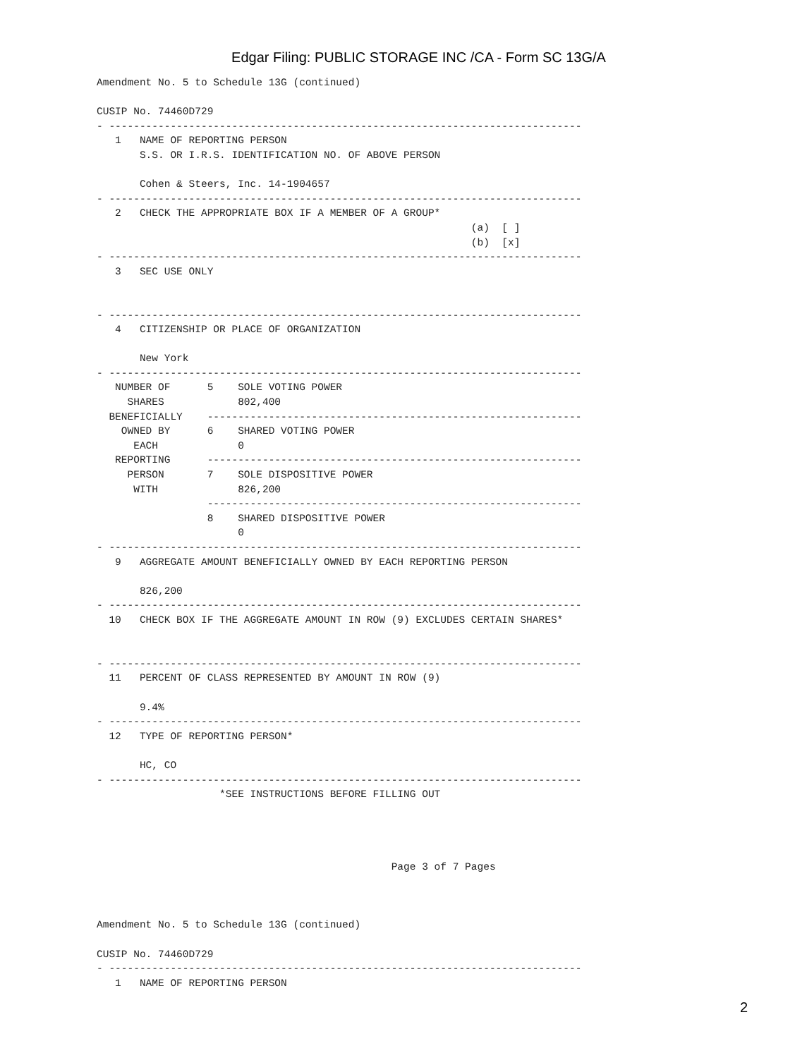Edgar Filing: PUBLIC STORAGE INC /CA - Form SC 13G/A
Amendment No. 5 to Schedule 13G (continued)

CUSIP No. 74460D729
- -----------------------------------------------------------------------------
   1   NAME OF REPORTING PERSON
       S.S. OR I.R.S. IDENTIFICATION NO. OF ABOVE PERSON

       Cohen & Steers, Inc. 14-1904657
- -----------------------------------------------------------------------------
   2   CHECK THE APPROPRIATE BOX IF A MEMBER OF A GROUP*
                                                             (a)  [ ]
                                                             (b)  [x]
- -----------------------------------------------------------------------------
   3   SEC USE ONLY


- -----------------------------------------------------------------------------
   4   CITIZENSHIP OR PLACE OF ORGANIZATION

       New York
- -----------------------------------------------------------------------------
   NUMBER OF      5    SOLE VOTING POWER
     SHARES            802,400
  BENEFICIALLY    -------------------------------------------------------------
    OWNED BY      6    SHARED VOTING POWER
      EACH             0
   REPORTING      -------------------------------------------------------------
     PERSON       7    SOLE DISPOSITIVE POWER
      WITH             826,200
                  -------------------------------------------------------------
                  8    SHARED DISPOSITIVE POWER
                       0
- -----------------------------------------------------------------------------
   9   AGGREGATE AMOUNT BENEFICIALLY OWNED BY EACH REPORTING PERSON

       826,200
- -----------------------------------------------------------------------------
  10   CHECK BOX IF THE AGGREGATE AMOUNT IN ROW (9) EXCLUDES CERTAIN SHARES*


- -----------------------------------------------------------------------------
  11   PERCENT OF CLASS REPRESENTED BY AMOUNT IN ROW (9)

       9.4%
- -----------------------------------------------------------------------------
  12   TYPE OF REPORTING PERSON*

       HC, CO
- -----------------------------------------------------------------------------
                    *SEE INSTRUCTIONS BEFORE FILLING OUT




                                                Page 3 of 7 Pages



Amendment No. 5 to Schedule 13G (continued)

CUSIP No. 74460D729
- -----------------------------------------------------------------------------
   1   NAME OF REPORTING PERSON
2